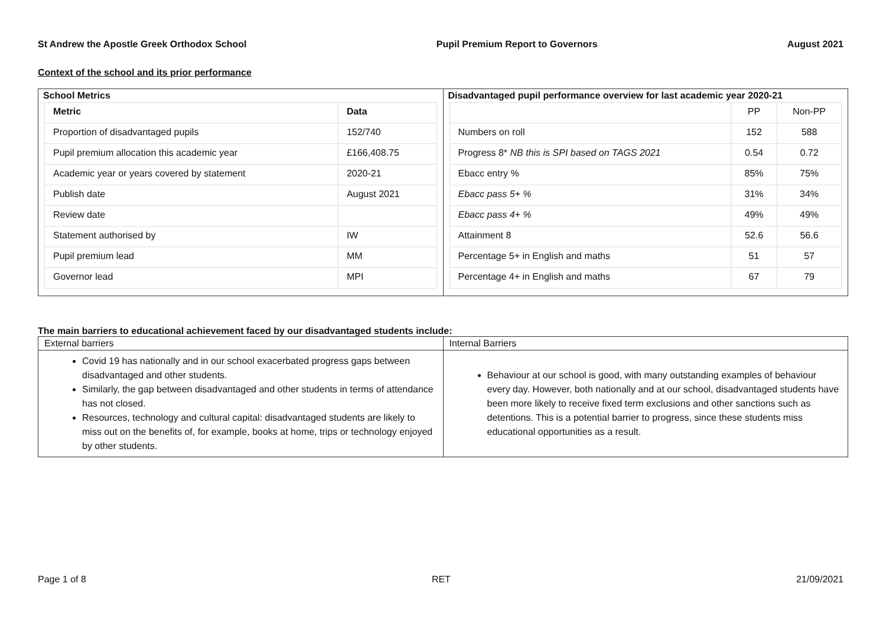St Andrew the Apostle Greek Orthodox School Pupil Premium Report to Governors August 2021
Context of the school and its prior performance
School Metrics
| Metric | Data |
| --- | --- |
| Proportion of disadvantaged pupils | 152/740 |
| Pupil premium allocation this academic year | £166,408.75 |
| Academic year or years covered by statement | 2020-21 |
| Publish date | August 2021 |
| Review date | |
| Statement authorised by | IW |
| Pupil premium lead | MM |
| Governor lead | MPI |
Disadvantaged pupil performance overview for last academic year 2020-21
| | PP | Non-PP |
| Numbers on roll | 152 | 588 |
| Progress 8* NB this is SPI based on TAGS 2021 | 0.54 | 0.72 |
| Ebacc entry % | 85% | 75% |
| Ebacc pass 5+ % | 31% | 34% |
| Ebacc pass 4+ % | 49% | 49% |
| Attainment 8 | 52.6 | 56.6 |
| Percentage 5+ in English and maths | 51 | 57 |
| Percentage 4+ in English and maths | 67 | 79 |
The main barriers to educational achievement faced by our disadvantaged students include:
| External barriers | Internal Barriers |
| Covid 19 has nationally and in our school exacerbated progress gaps between disadvantaged and other students. Similarly, the gap between disadvantaged and other students in terms of attendance has not closed. Resources, technology and cultural capital: disadvantaged students are likely to miss out on the benefits of, for example, books at home, trips or technology enjoyed by other students. | Behaviour at our school is good, with many outstanding examples of behaviour every day. However, both nationally and at our school, disadvantaged students have been more likely to receive fixed term exclusions and other sanctions such as detentions. This is a potential barrier to progress, since these students miss educational opportunities as a result. |
Page 1 of 8 RET 21/09/2021